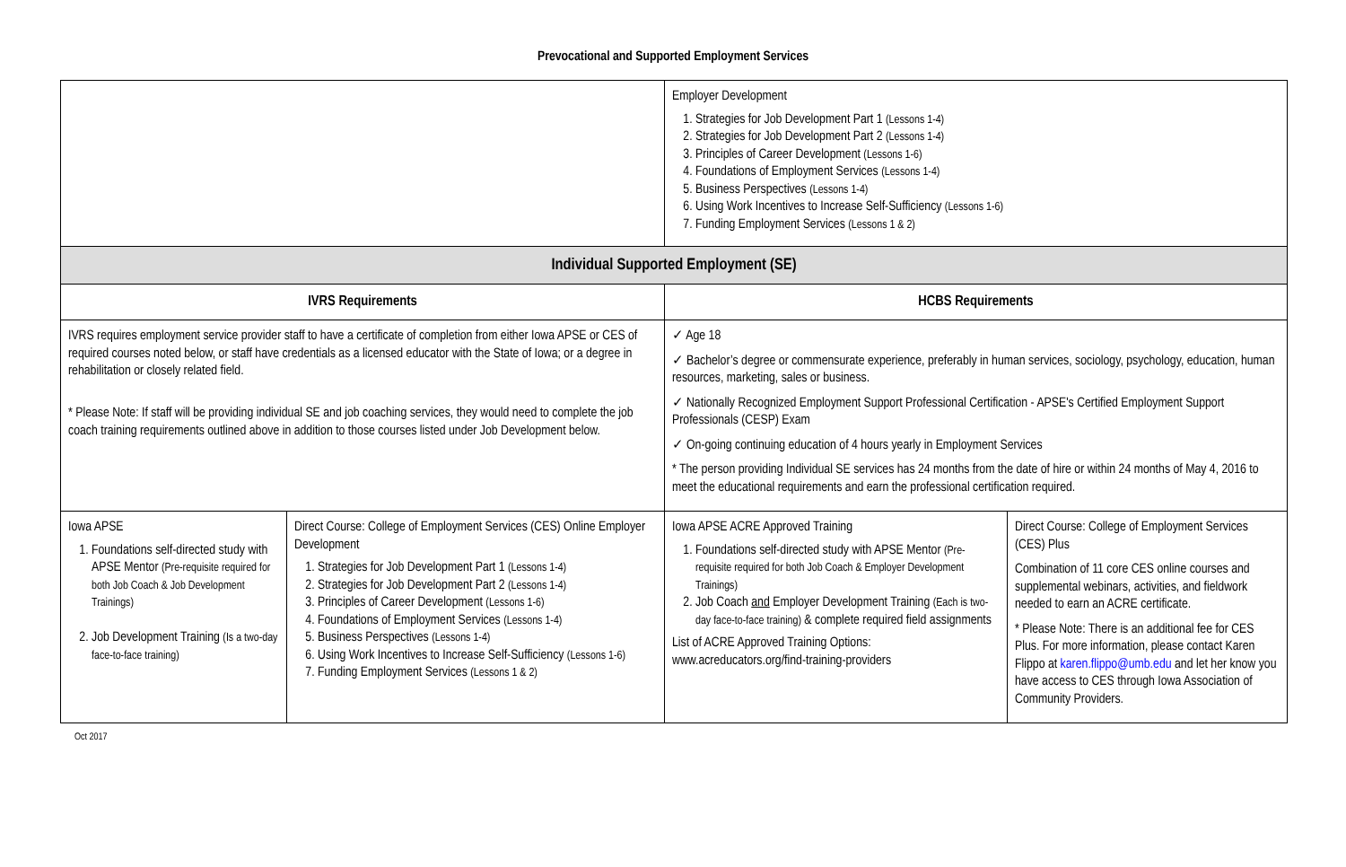Prevocational and Supported Employment Services
| | | Employer Development 1. Strategies for Job Development Part 1 (Lessons 1-4) 2. Strategies for Job Development Part 2 (Lessons 1-4) 3. Principles of Career Development (Lessons 1-6) 4. Foundations of Employment Services (Lessons 1-4) 5. Business Perspectives (Lessons 1-4) 6. Using Work Incentives to Increase Self-Sufficiency (Lessons 1-6) 7. Funding Employment Services (Lessons 1 & 2) | |
| Individual Supported Employment (SE) | | | |
| IVRS Requirements | | HCBS Requirements | |
| IVRS requires employment service provider staff to have a certificate of completion from either Iowa APSE or CES of required courses noted below, or staff have credentials as a licensed educator with the State of Iowa; or a degree in rehabilitation or closely related field. * Please Note: If staff will be providing individual SE and job coaching services, they would need to complete the job coach training requirements outlined above in addition to those courses listed under Job Development below. | | ✓ Age 18 ✓ Bachelor’s degree or commensurate experience, preferably in human services, sociology, psychology, education, human resources, marketing, sales or business. ✓ Nationally Recognized Employment Support Professional Certification - APSE's Certified Employment Support Professionals (CESP) Exam ✓ On-going continuing education of 4 hours yearly in Employment Services * The person providing Individual SE services has 24 months from the date of hire or within 24 months of May 4, 2016 to meet the educational requirements and earn the professional certification required. | |
| Iowa APSE 1. Foundations self-directed study with APSE Mentor (Pre-requisite required for both Job Coach & Job Development Trainings) 2. Job Development Training (Is a two-day face-to-face training) | Direct Course: College of Employment Services (CES) Online Employer Development 1. Strategies for Job Development Part 1 (Lessons 1-4) 2. Strategies for Job Development Part 2 (Lessons 1-4) 3. Principles of Career Development (Lessons 1-6) 4. Foundations of Employment Services (Lessons 1-4) 5. Business Perspectives (Lessons 1-4) 6. Using Work Incentives to Increase Self-Sufficiency (Lessons 1-6) 7. Funding Employment Services (Lessons 1 & 2) | Iowa APSE ACRE Approved Training 1. Foundations self-directed study with APSE Mentor (Pre-requisite required for both Job Coach & Employer Development Trainings) 2. Job Coach and Employer Development Training (Each is two-day face-to-face training) & complete required field assignments List of ACRE Approved Training Options: www.acreducators.org/find-training-providers | Direct Course: College of Employment Services (CES) Plus Combination of 11 core CES online courses and supplemental webinars, activities, and fieldwork needed to earn an ACRE certificate. * Please Note: There is an additional fee for CES Plus. For more information, please contact Karen Flippo at karen.flippo@umb.edu and let her know you have access to CES through Iowa Association of Community Providers. |
Oct 2017